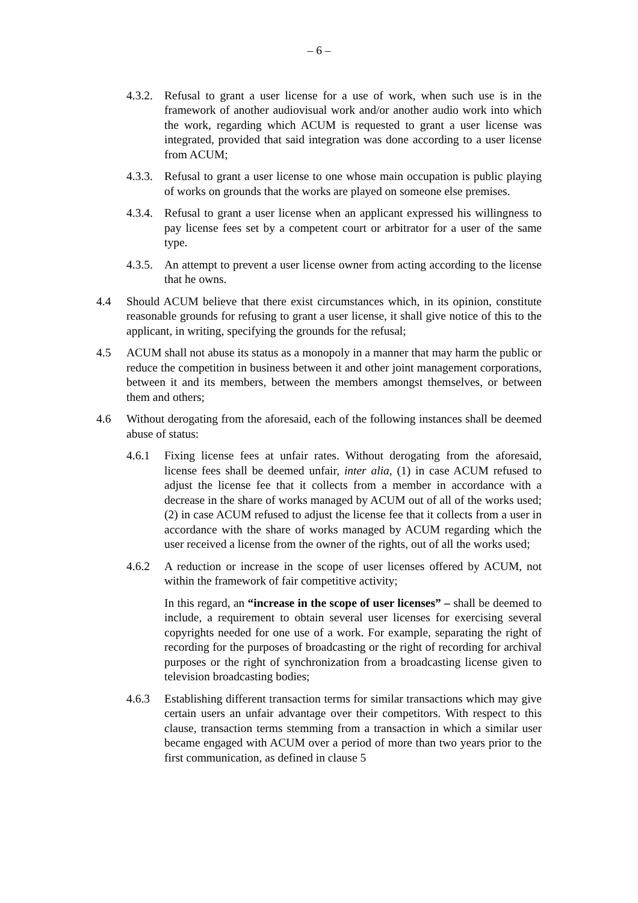– 6 –
4.3.2.
Refusal to grant a user license for a use of work, when such use is in the framework of another audiovisual work and/or another audio work into which the work, regarding which ACUM is requested to grant a user license was integrated, provided that said integration was done according to a user license from ACUM;
4.3.3.
Refusal to grant a user license to one whose main occupation is public playing of works on grounds that the works are played on someone else premises.
4.3.4.
Refusal to grant a user license when an applicant expressed his willingness to pay license fees set by a competent court or arbitrator for a user of the same type.
4.3.5.
An attempt to prevent a user license owner from acting according to the license that he owns.
4.4 Should ACUM believe that there exist circumstances which, in its opinion, constitute reasonable grounds for refusing to grant a user license, it shall give notice of this to the applicant, in writing, specifying the grounds for the refusal;
4.5 ACUM shall not abuse its status as a monopoly in a manner that may harm the public or reduce the competition in business between it and other joint management corporations, between it and its members, between the members amongst themselves, or between them and others;
4.6 Without derogating from the aforesaid, each of the following instances shall be deemed abuse of status:
4.6.1 Fixing license fees at unfair rates. Without derogating from the aforesaid, license fees shall be deemed unfair, inter alia, (1) in case ACUM refused to adjust the license fee that it collects from a member in accordance with a decrease in the share of works managed by ACUM out of all of the works used; (2) in case ACUM refused to adjust the license fee that it collects from a user in accordance with the share of works managed by ACUM regarding which the user received a license from the owner of the rights, out of all the works used;
4.6.2 A reduction or increase in the scope of user licenses offered by ACUM, not within the framework of fair competitive activity;
In this regard, an “increase in the scope of user licenses” – shall be deemed to include, a requirement to obtain several user licenses for exercising several copyrights needed for one use of a work. For example, separating the right of recording for the purposes of broadcasting or the right of recording for archival purposes or the right of synchronization from a broadcasting license given to television broadcasting bodies;
4.6.3 Establishing different transaction terms for similar transactions which may give certain users an unfair advantage over their competitors. With respect to this clause, transaction terms stemming from a transaction in which a similar user became engaged with ACUM over a period of more than two years prior to the first communication, as defined in clause 5